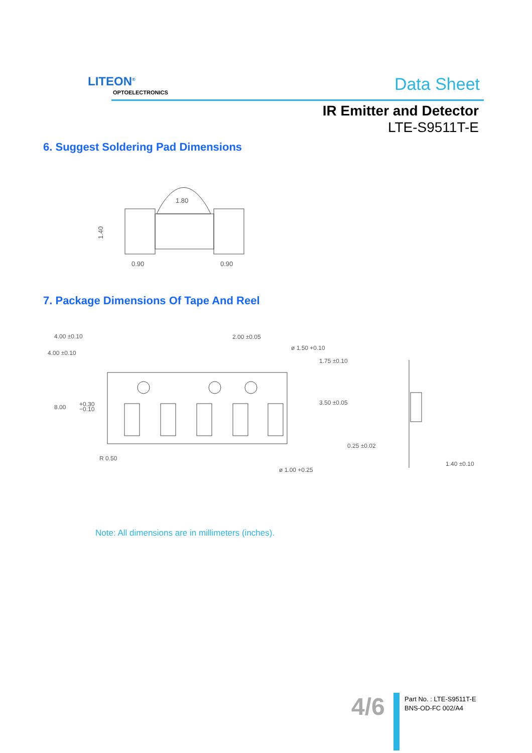LITEON<sup>®</sup>
OPTOELECTRONICS Data Sheet
IR Emitter and Detector
LTE-S9511T-E
6. Suggest Soldering Pad Dimensions
1.80
1.40
0.90
0.90
7. Package Dimensions Of Tape And Reel
4.00 ±0.10
4.00 ±0.10
2.00 ±0.05
ø 1.50 +0.10
1.75 ±0.10
8.00
+0.30
−0.10
3.50 ±0.05
0.25 ±0.02
R 0.50
ø 1.00 +0.25
1.40 ±0.10
Note: All dimensions are in millimeters (inches).
4/6
Part No. : LTE-S9511T-E
BNS-OD-FC 002/A4